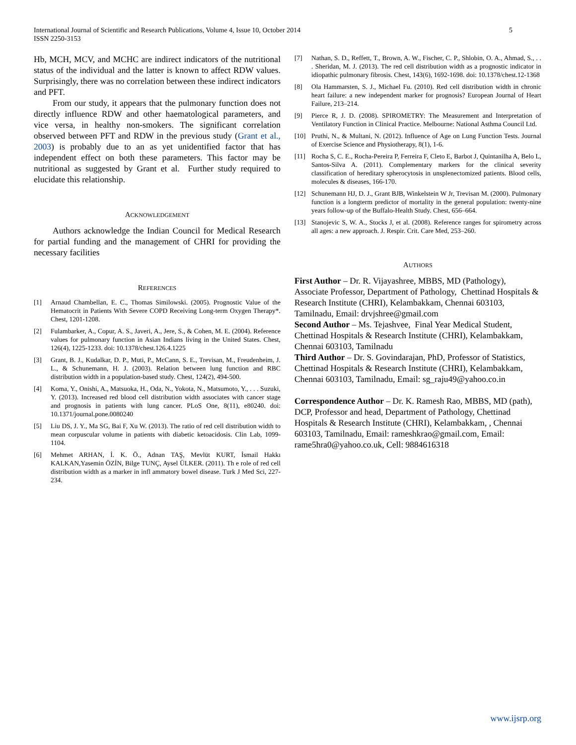International Journal of Scientific and Research Publications, Volume 4, Issue 10, October 2014
ISSN 2250-3153
5
Hb, MCH, MCV, and MCHC are indirect indicators of the nutritional status of the individual and the latter is known to affect RDW values. Surprisingly, there was no correlation between these indirect indicators and PFT.
From our study, it appears that the pulmonary function does not directly influence RDW and other haematological parameters, and vice versa, in healthy non-smokers. The significant correlation observed between PFT and RDW in the previous study (Grant et al., 2003) is probably due to an as yet unidentified factor that has independent effect on both these parameters. This factor may be nutritional as suggested by Grant et al. Further study required to elucidate this relationship.
ACKNOWLEDGEMENT
Authors acknowledge the Indian Council for Medical Research for partial funding and the management of CHRI for providing the necessary facilities
REFERENCES
[1] Arnaud Chambellan, E. C., Thomas Similowski. (2005). Prognostic Value of the Hematocrit in Patients With Severe COPD Receiving Long-term Oxygen Therapy*. Chest, 1201-1208.
[2] Fulambarker, A., Copur, A. S., Javeri, A., Jere, S., & Cohen, M. E. (2004). Reference values for pulmonary function in Asian Indians living in the United States. Chest, 126(4), 1225-1233. doi: 10.1378/chest.126.4.1225
[3] Grant, B. J., Kudalkar, D. P., Muti, P., McCann, S. E., Trevisan, M., Freudenheim, J. L., & Schunemann, H. J. (2003). Relation between lung function and RBC distribution width in a population-based study. Chest, 124(2), 494-500.
[4] Koma, Y., Onishi, A., Matsuoka, H., Oda, N., Yokota, N., Matsumoto, Y., . . . Suzuki, Y. (2013). Increased red blood cell distribution width associates with cancer stage and prognosis in patients with lung cancer. PLoS One, 8(11), e80240. doi: 10.1371/journal.pone.0080240
[5] Liu DS, J. Y., Ma SG, Bai F, Xu W. (2013). The ratio of red cell distribution width to mean corpuscular volume in patients with diabetic ketoacidosis. Clin Lab, 1099-1104.
[6] Mehmet ARHAN, İ. K. Ö., Adnan TAŞ, Mevlüt KURT, İsmail Hakkı KALKAN,Yasemin ÖZİN, Bilge TUNÇ, Aysel ÜLKER. (2011). Th e role of red cell distribution width as a marker in infl ammatory bowel disease. Turk J Med Sci, 227-234.
[7] Nathan, S. D., Reffett, T., Brown, A. W., Fischer, C. P., Shlobin, O. A., Ahmad, S., . . . Sheridan, M. J. (2013). The red cell distribution width as a prognostic indicator in idiopathic pulmonary fibrosis. Chest, 143(6), 1692-1698. doi: 10.1378/chest.12-1368
[8] Ola Hammarsten, S. J., Michael Fu. (2010). Red cell distribution width in chronic heart failure: a new independent marker for prognosis? European Journal of Heart Failure, 213–214.
[9] Pierce R, J. D. (2008). SPIROMETRY: The Measurement and Interpretation of Ventilatory Function in Clinical Practice. Melbourne: National Asthma Council Ltd.
[10] Pruthi, N., & Multani, N. (2012). Influence of Age on Lung Function Tests. Journal of Exercise Science and Physiotherapy, 8(1), 1-6.
[11] Rocha S, C. E., Rocha-Pereira P, Ferreira F, Cleto E, Barbot J, Quintanilha A, Belo L, Santos-Silva A. (2011). Complementary markers for the clinical severity classification of hereditary spherocytosis in unsplenectomized patients. Blood cells, molecules & diseases, 166-170.
[12] Schunemann HJ, D. J., Grant BJB, Winkelstein W Jr, Trevisan M. (2000). Pulmonary function is a longterm predictor of mortality in the general population: twenty-nine years follow-up of the Buffalo-Health Study. Chest, 656–664.
[13] Stanojevic S, W. A., Stocks J, et al. (2008). Reference ranges for spirometry across all ages: a new approach. J. Respir. Crit. Care Med, 253–260.
AUTHORS
First Author – Dr. R. Vijayashree, MBBS, MD (Pathology), Associate Professor, Department of Pathology, Chettinad Hospitals & Research Institute (CHRI), Kelambakkam, Chennai 603103, Tamilnadu, Email: drvjshree@gmail.com
Second Author – Ms. Tejashvee, Final Year Medical Student, Chettinad Hospitals & Research Institute (CHRI), Kelambakkam, Chennai 603103, Tamilnadu
Third Author – Dr. S. Govindarajan, PhD, Professor of Statistics, Chettinad Hospitals & Research Institute (CHRI), Kelambakkam, Chennai 603103, Tamilnadu, Email: sg_raju49@yahoo.co.in
Correspondence Author – Dr. K. Ramesh Rao, MBBS, MD (path), DCP, Professor and head, Department of Pathology, Chettinad Hospitals & Research Institute (CHRI), Kelambakkam, , Chennai 603103, Tamilnadu, Email: rameshkrao@gmail.com, Email: rame5hra0@yahoo.co.uk, Cell: 9884616318
www.ijsrp.org